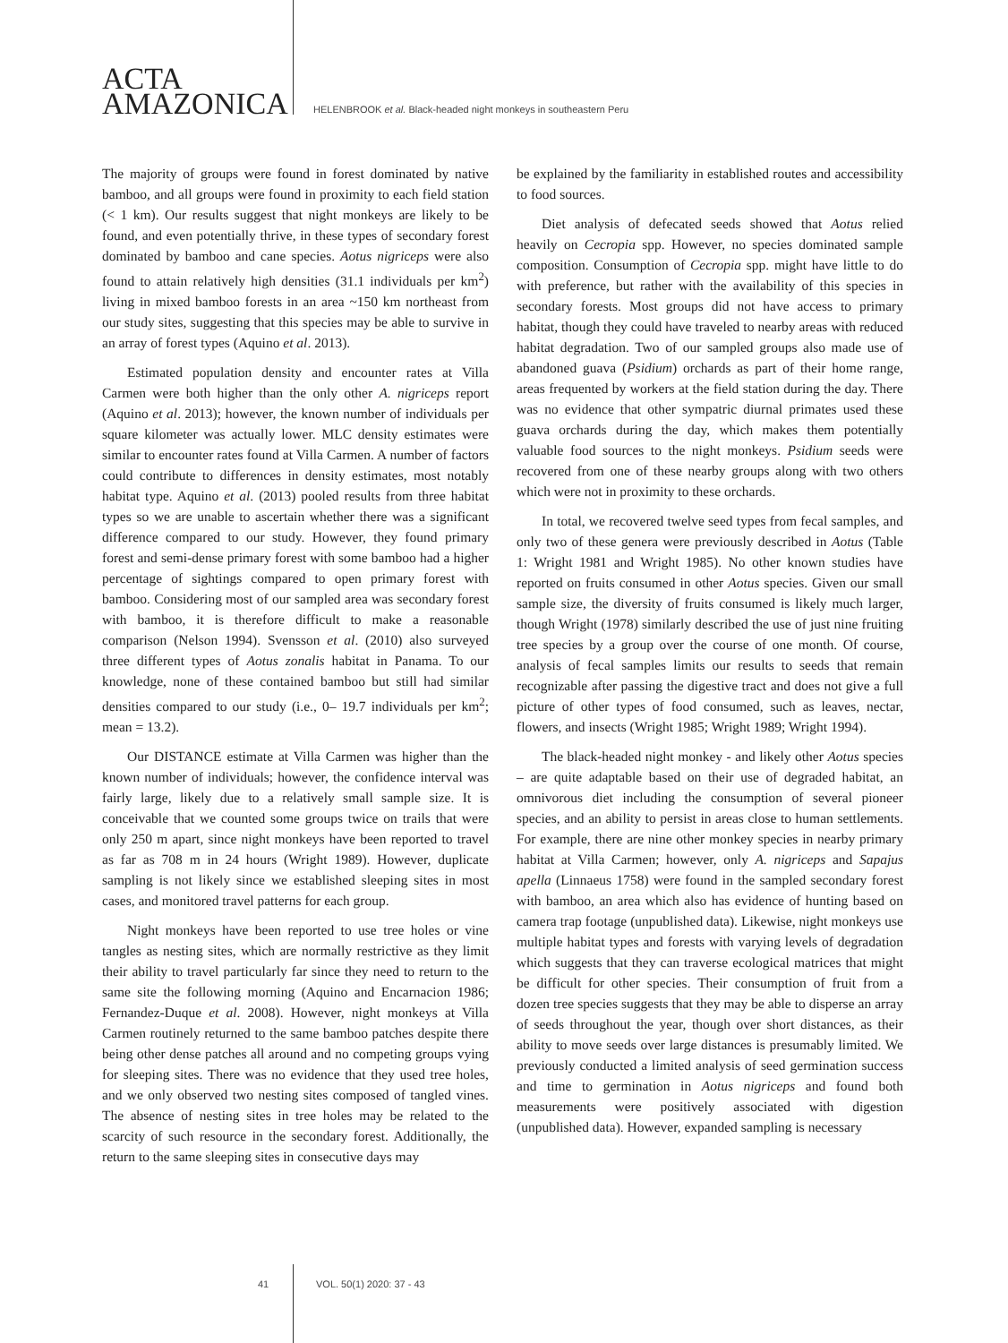ACTA
AMAZONICA
HELENBROOK et al. Black-headed night monkeys in southeastern Peru
The majority of groups were found in forest dominated by native bamboo, and all groups were found in proximity to each field station (< 1 km). Our results suggest that night monkeys are likely to be found, and even potentially thrive, in these types of secondary forest dominated by bamboo and cane species. Aotus nigriceps were also found to attain relatively high densities (31.1 individuals per km<sup>2</sup>) living in mixed bamboo forests in an area ~150 km northeast from our study sites, suggesting that this species may be able to survive in an array of forest types (Aquino et al. 2013).
Estimated population density and encounter rates at Villa Carmen were both higher than the only other A. nigriceps report (Aquino et al. 2013); however, the known number of individuals per square kilometer was actually lower. MLC density estimates were similar to encounter rates found at Villa Carmen. A number of factors could contribute to differences in density estimates, most notably habitat type. Aquino et al. (2013) pooled results from three habitat types so we are unable to ascertain whether there was a significant difference compared to our study. However, they found primary forest and semi-dense primary forest with some bamboo had a higher percentage of sightings compared to open primary forest with bamboo. Considering most of our sampled area was secondary forest with bamboo, it is therefore difficult to make a reasonable comparison (Nelson 1994). Svensson et al. (2010) also surveyed three different types of Aotus zonalis habitat in Panama. To our knowledge, none of these contained bamboo but still had similar densities compared to our study (i.e., 0– 19.7 individuals per km<sup>2</sup>; mean = 13.2).
Our DISTANCE estimate at Villa Carmen was higher than the known number of individuals; however, the confidence interval was fairly large, likely due to a relatively small sample size. It is conceivable that we counted some groups twice on trails that were only 250 m apart, since night monkeys have been reported to travel as far as 708 m in 24 hours (Wright 1989). However, duplicate sampling is not likely since we established sleeping sites in most cases, and monitored travel patterns for each group.
Night monkeys have been reported to use tree holes or vine tangles as nesting sites, which are normally restrictive as they limit their ability to travel particularly far since they need to return to the same site the following morning (Aquino and Encarnacion 1986; Fernandez-Duque et al. 2008). However, night monkeys at Villa Carmen routinely returned to the same bamboo patches despite there being other dense patches all around and no competing groups vying for sleeping sites. There was no evidence that they used tree holes, and we only observed two nesting sites composed of tangled vines. The absence of nesting sites in tree holes may be related to the scarcity of such resource in the secondary forest. Additionally, the return to the same sleeping sites in consecutive days may
be explained by the familiarity in established routes and accessibility to food sources.
Diet analysis of defecated seeds showed that Aotus relied heavily on Cecropia spp. However, no species dominated sample composition. Consumption of Cecropia spp. might have little to do with preference, but rather with the availability of this species in secondary forests. Most groups did not have access to primary habitat, though they could have traveled to nearby areas with reduced habitat degradation. Two of our sampled groups also made use of abandoned guava (Psidium) orchards as part of their home range, areas frequented by workers at the field station during the day. There was no evidence that other sympatric diurnal primates used these guava orchards during the day, which makes them potentially valuable food sources to the night monkeys. Psidium seeds were recovered from one of these nearby groups along with two others which were not in proximity to these orchards.
In total, we recovered twelve seed types from fecal samples, and only two of these genera were previously described in Aotus (Table 1: Wright 1981 and Wright 1985). No other known studies have reported on fruits consumed in other Aotus species. Given our small sample size, the diversity of fruits consumed is likely much larger, though Wright (1978) similarly described the use of just nine fruiting tree species by a group over the course of one month. Of course, analysis of fecal samples limits our results to seeds that remain recognizable after passing the digestive tract and does not give a full picture of other types of food consumed, such as leaves, nectar, flowers, and insects (Wright 1985; Wright 1989; Wright 1994).
The black-headed night monkey - and likely other Aotus species – are quite adaptable based on their use of degraded habitat, an omnivorous diet including the consumption of several pioneer species, and an ability to persist in areas close to human settlements. For example, there are nine other monkey species in nearby primary habitat at Villa Carmen; however, only A. nigriceps and Sapajus apella (Linnaeus 1758) were found in the sampled secondary forest with bamboo, an area which also has evidence of hunting based on camera trap footage (unpublished data). Likewise, night monkeys use multiple habitat types and forests with varying levels of degradation which suggests that they can traverse ecological matrices that might be difficult for other species. Their consumption of fruit from a dozen tree species suggests that they may be able to disperse an array of seeds throughout the year, though over short distances, as their ability to move seeds over large distances is presumably limited. We previously conducted a limited analysis of seed germination success and time to germination in Aotus nigriceps and found both measurements were positively associated with digestion (unpublished data). However, expanded sampling is necessary
41 VOL. 50(1) 2020: 37 - 43